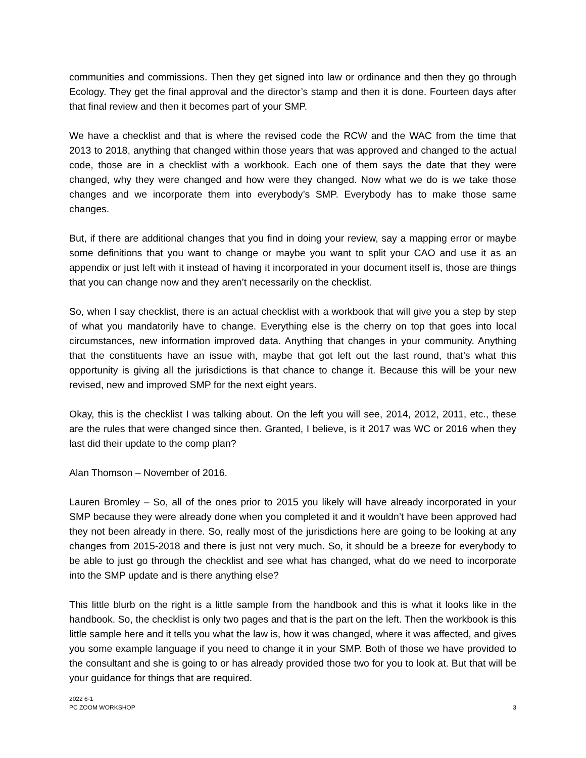communities and commissions. Then they get signed into law or ordinance and then they go through Ecology. They get the final approval and the director’s stamp and then it is done. Fourteen days after that final review and then it becomes part of your SMP.
We have a checklist and that is where the revised code the RCW and the WAC from the time that 2013 to 2018, anything that changed within those years that was approved and changed to the actual code, those are in a checklist with a workbook. Each one of them says the date that they were changed, why they were changed and how were they changed. Now what we do is we take those changes and we incorporate them into everybody’s SMP. Everybody has to make those same changes.
But, if there are additional changes that you find in doing your review, say a mapping error or maybe some definitions that you want to change or maybe you want to split your CAO and use it as an appendix or just left with it instead of having it incorporated in your document itself is, those are things that you can change now and they aren’t necessarily on the checklist.
So, when I say checklist, there is an actual checklist with a workbook that will give you a step by step of what you mandatorily have to change. Everything else is the cherry on top that goes into local circumstances, new information improved data. Anything that changes in your community. Anything that the constituents have an issue with, maybe that got left out the last round, that’s what this opportunity is giving all the jurisdictions is that chance to change it. Because this will be your new revised, new and improved SMP for the next eight years.
Okay, this is the checklist I was talking about. On the left you will see, 2014, 2012, 2011, etc., these are the rules that were changed since then. Granted, I believe, is it 2017 was WC or 2016 when they last did their update to the comp plan?
Alan Thomson – November of 2016.
Lauren Bromley – So, all of the ones prior to 2015 you likely will have already incorporated in your SMP because they were already done when you completed it and it wouldn’t have been approved had they not been already in there. So, really most of the jurisdictions here are going to be looking at any changes from 2015-2018 and there is just not very much. So, it should be a breeze for everybody to be able to just go through the checklist and see what has changed, what do we need to incorporate into the SMP update and is there anything else?
This little blurb on the right is a little sample from the handbook and this is what it looks like in the handbook. So, the checklist is only two pages and that is the part on the left. Then the workbook is this little sample here and it tells you what the law is, how it was changed, where it was affected, and gives you some example language if you need to change it in your SMP. Both of those we have provided to the consultant and she is going to or has already provided those two for you to look at. But that will be your guidance for things that are required.
2022 6-1
PC ZOOM WORKSHOP
3